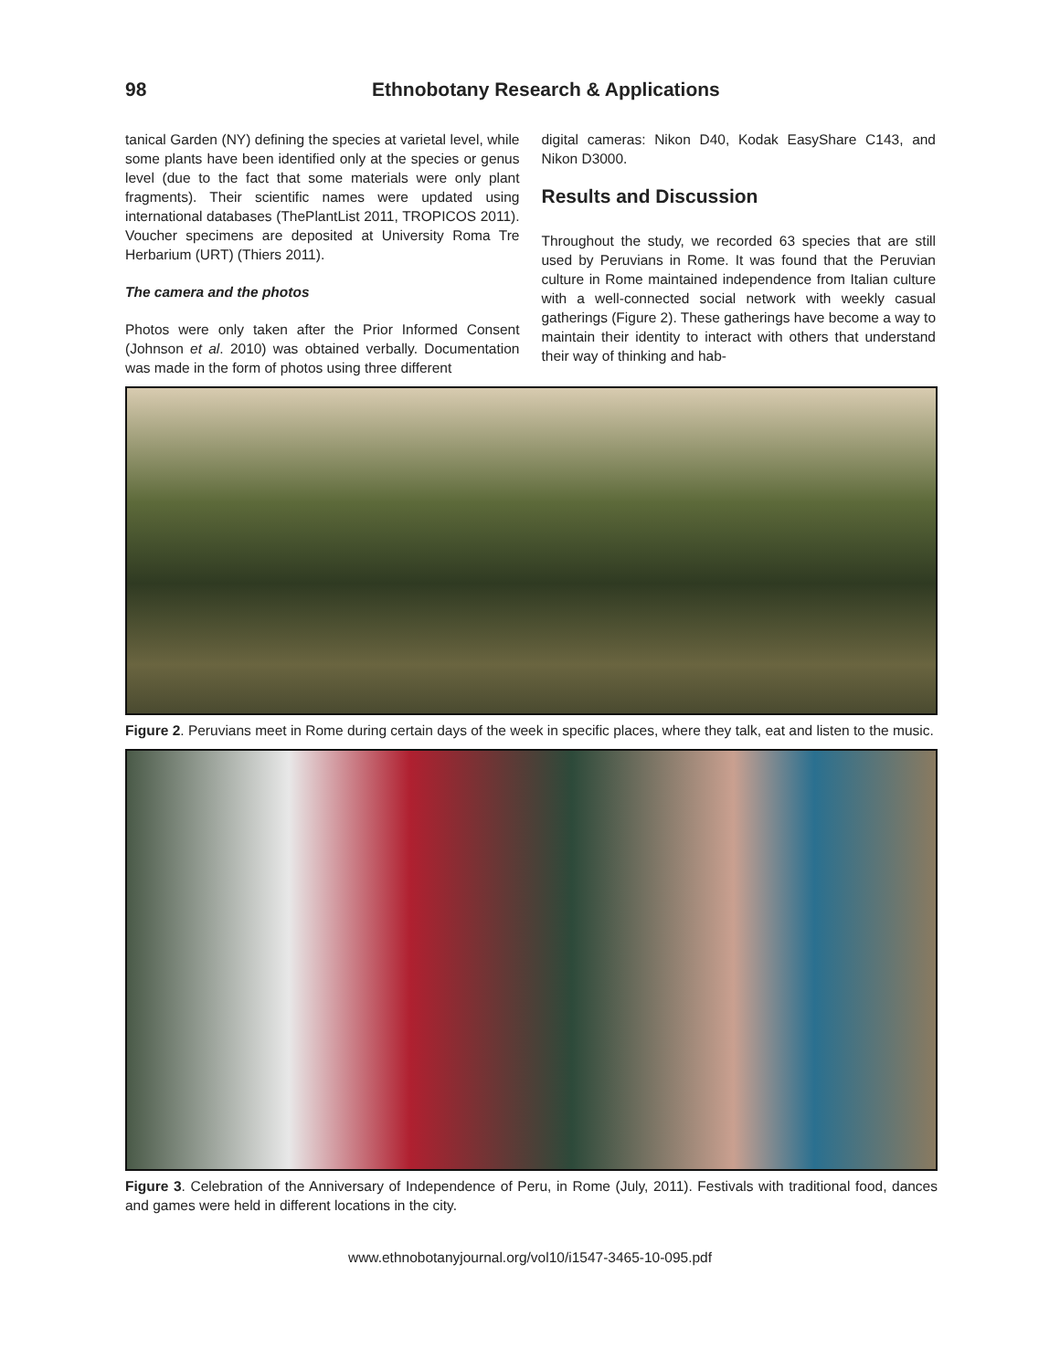98 Ethnobotany Research & Applications
tanical Garden (NY) defining the species at varietal level, while some plants have been identified only at the species or genus level (due to the fact that some materials were only plant fragments). Their scientific names were updated using international databases (ThePlantList 2011, TROPICOS 2011). Voucher specimens are deposited at University Roma Tre Herbarium (URT) (Thiers 2011).
The camera and the photos
Photos were only taken after the Prior Informed Consent (Johnson et al. 2010) was obtained verbally. Documentation was made in the form of photos using three different
digital cameras: Nikon D40, Kodak EasyShare C143, and Nikon D3000.
Results and Discussion
Throughout the study, we recorded 63 species that are still used by Peruvians in Rome. It was found that the Peruvian culture in Rome maintained independence from Italian culture with a well-connected social network with weekly casual gatherings (Figure 2). These gatherings have become a way to maintain their identity to interact with others that understand their way of thinking and hab-
Figure 2. Peruvians meet in Rome during certain days of the week in specific places, where they talk, eat and listen to the music.
Figure 3. Celebration of the Anniversary of Independence of Peru, in Rome (July, 2011). Festivals with traditional food, dances and games were held in different locations in the city.
www.ethnobotanyjournal.org/vol10/i1547-3465-10-095.pdf